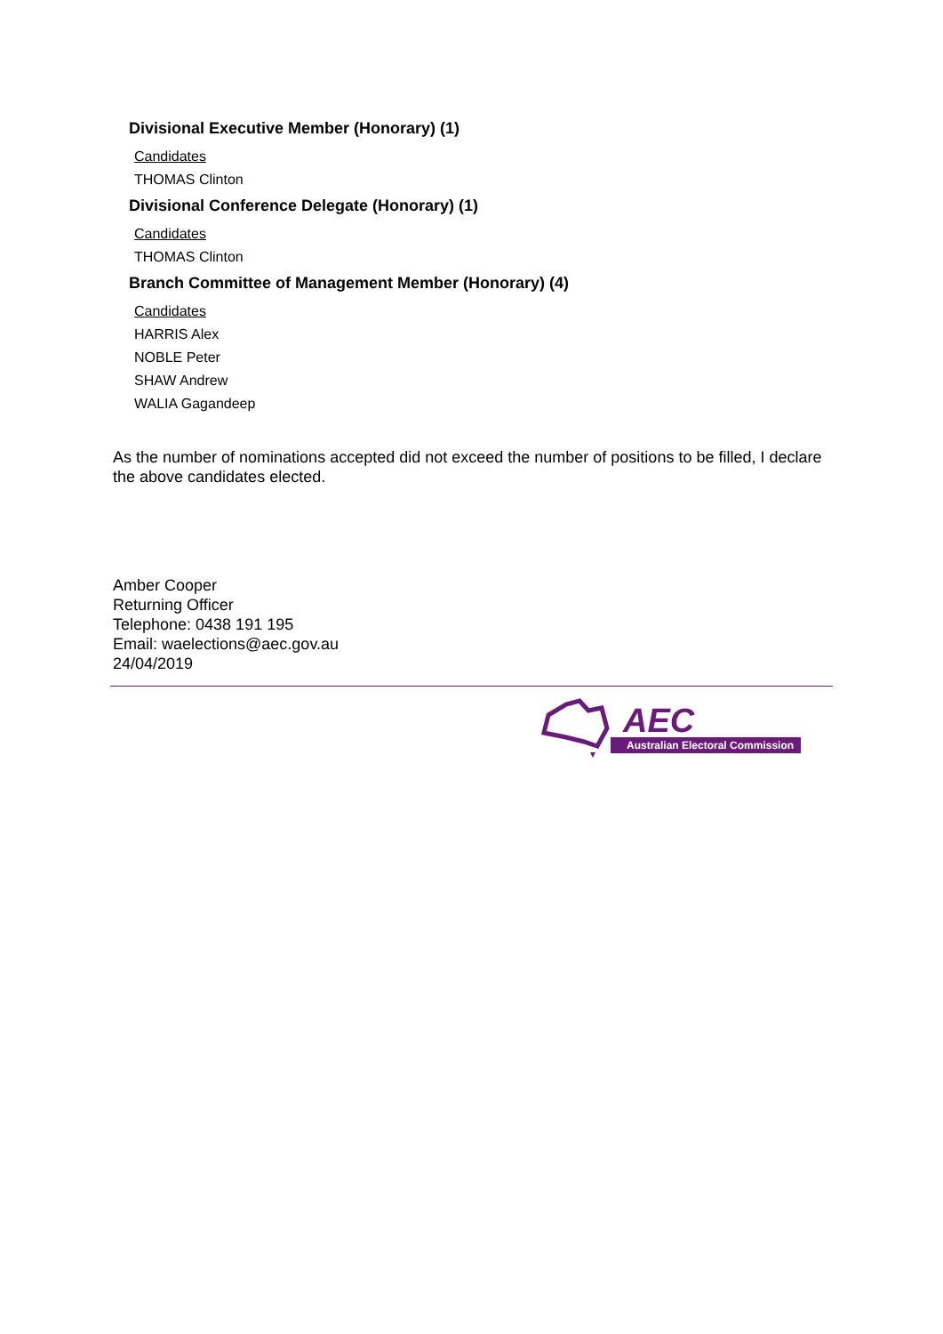Divisional Executive Member (Honorary) (1)
Candidates
THOMAS Clinton
Divisional Conference Delegate (Honorary) (1)
Candidates
THOMAS Clinton
Branch Committee of Management Member (Honorary) (4)
Candidates
HARRIS Alex
NOBLE Peter
SHAW Andrew
WALIA Gagandeep
As the number of nominations accepted did not exceed the number of positions to be filled, I declare the above candidates elected.
Amber Cooper
Returning Officer
Telephone: 0438 191 195
Email: waelections@aec.gov.au
24/04/2019
AEC
Australian Electoral Commission